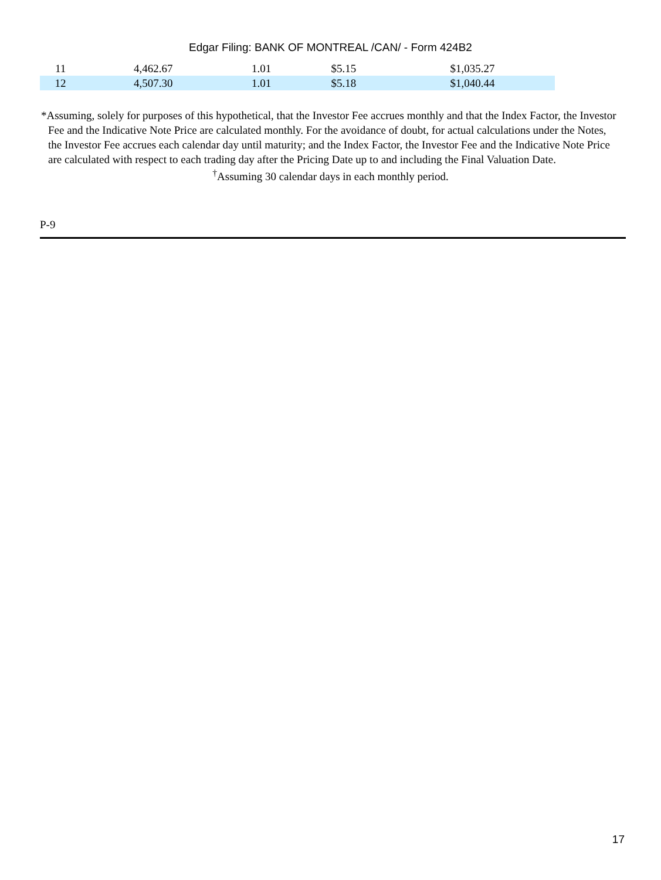Edgar Filing: BANK OF MONTREAL /CAN/ - Form 424B2
| 11 | 4,462.67 | 1.01 | $5.15 | $1,035.27 |
| 12 | 4,507.30 | 1.01 | $5.18 | $1,040.44 |
*Assuming, solely for purposes of this hypothetical, that the Investor Fee accrues monthly and that the Index Factor, the Investor Fee and the Indicative Note Price are calculated monthly. For the avoidance of doubt, for actual calculations under the Notes, the Investor Fee accrues each calendar day until maturity; and the Index Factor, the Investor Fee and the Indicative Note Price are calculated with respect to each trading day after the Pricing Date up to and including the Final Valuation Date.
<sup>†</sup> Assuming 30 calendar days in each monthly period.
P-9
17